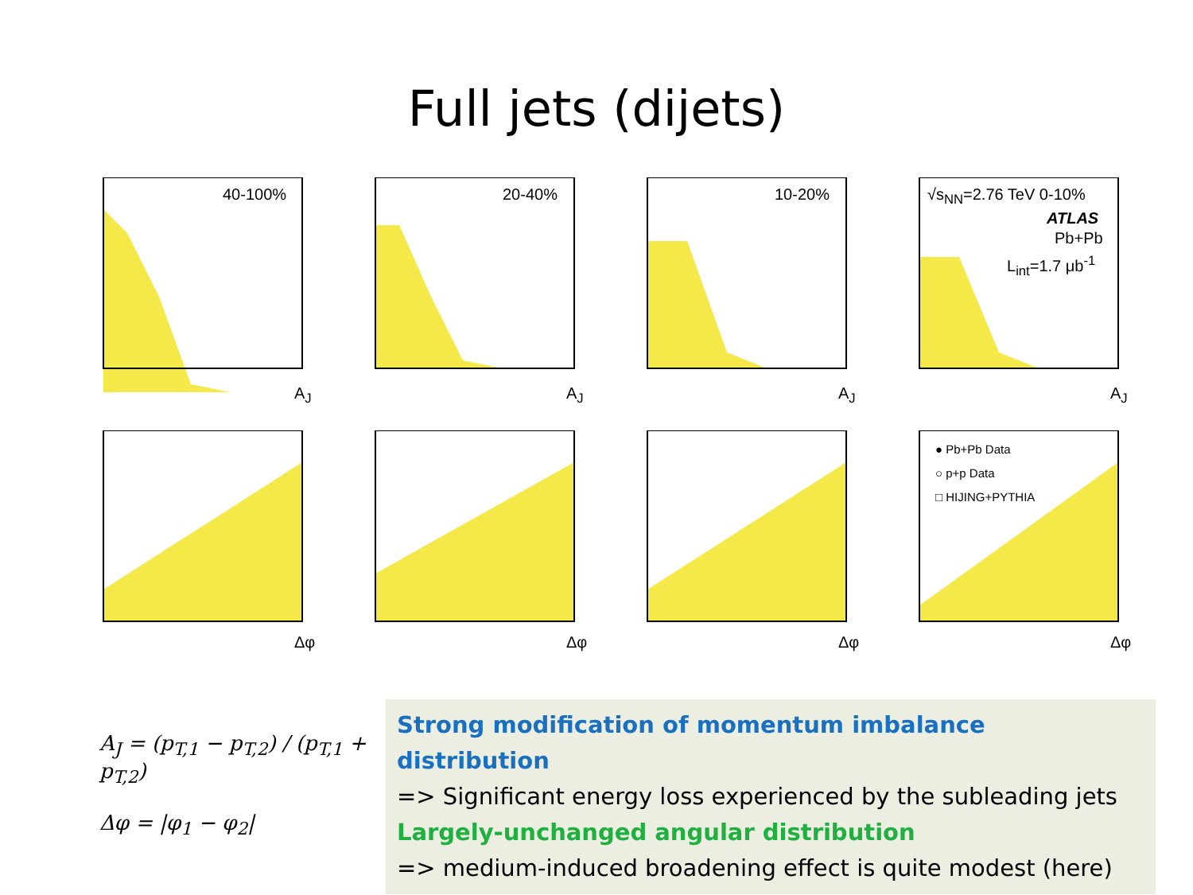Full jets (dijets)
40-100%
A<sub>J</sub>
20-40%
A<sub>J</sub>
10-20%
A<sub>J</sub>
√s<sub>NN</sub>=2.76 TeV 0-10%
ATLAS
Pb+Pb
L<sub>int</sub>=1.7 μb<sup>-1</sup>
A<sub>J</sub>
Δφ
Δφ
Δφ
● Pb+Pb Data
○ p+p Data
□ HIJING+PYTHIA
Δφ
A<sub>J</sub> = (p<sub>T,1</sub> − p<sub>T,2</sub>) / (p<sub>T,1</sub> + p<sub>T,2</sub>)
Δφ = |φ<sub>1</sub> − φ<sub>2</sub>|
Strong modification of momentum imbalance distribution
=> Significant energy loss experienced by the subleading jets
Largely-unchanged angular distribution
=> medium-induced broadening effect is quite modest (here)